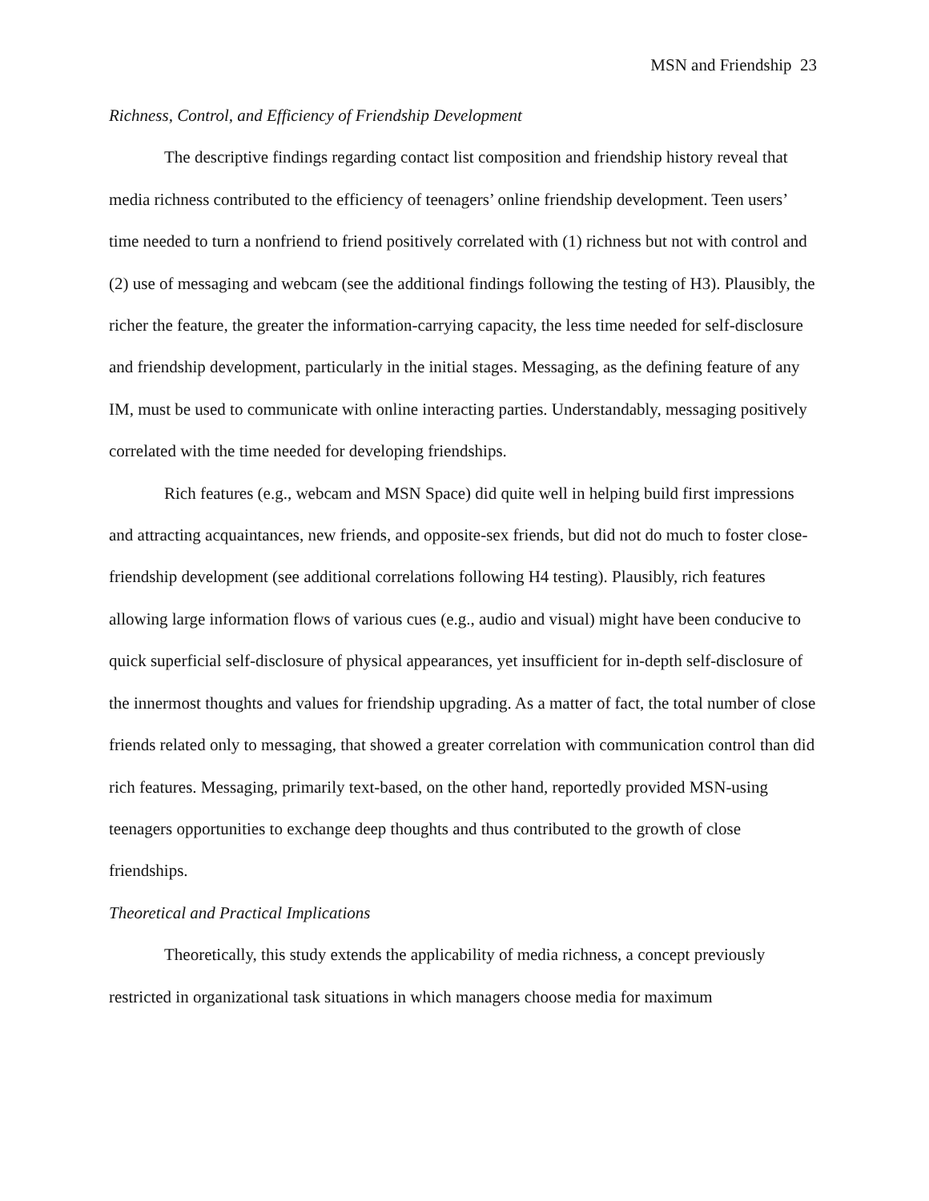MSN and Friendship 23
Richness, Control, and Efficiency of Friendship Development
The descriptive findings regarding contact list composition and friendship history reveal that media richness contributed to the efficiency of teenagers’ online friendship development. Teen users’ time needed to turn a nonfriend to friend positively correlated with (1) richness but not with control and (2) use of messaging and webcam (see the additional findings following the testing of H3). Plausibly, the richer the feature, the greater the information-carrying capacity, the less time needed for self-disclosure and friendship development, particularly in the initial stages. Messaging, as the defining feature of any IM, must be used to communicate with online interacting parties. Understandably, messaging positively correlated with the time needed for developing friendships.
Rich features (e.g., webcam and MSN Space) did quite well in helping build first impressions and attracting acquaintances, new friends, and opposite-sex friends, but did not do much to foster close-friendship development (see additional correlations following H4 testing). Plausibly, rich features allowing large information flows of various cues (e.g., audio and visual) might have been conducive to quick superficial self-disclosure of physical appearances, yet insufficient for in-depth self-disclosure of the innermost thoughts and values for friendship upgrading. As a matter of fact, the total number of close friends related only to messaging, that showed a greater correlation with communication control than did rich features. Messaging, primarily text-based, on the other hand, reportedly provided MSN-using teenagers opportunities to exchange deep thoughts and thus contributed to the growth of close friendships.
Theoretical and Practical Implications
Theoretically, this study extends the applicability of media richness, a concept previously restricted in organizational task situations in which managers choose media for maximum